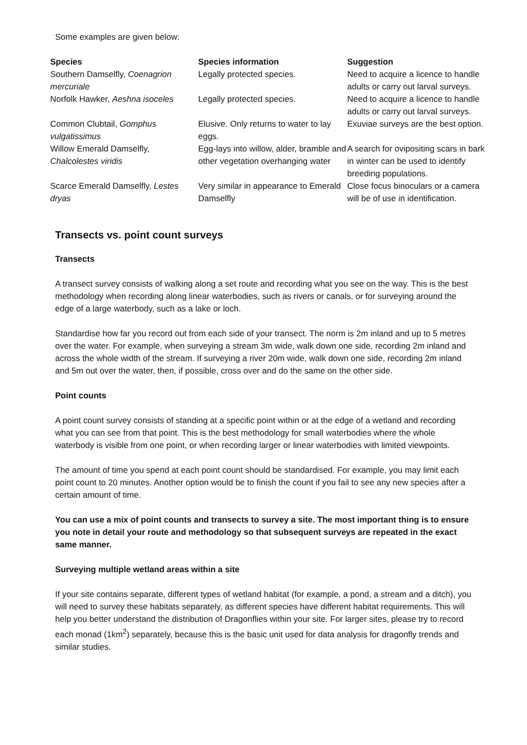Some examples are given below:
| Species | Species information | Suggestion |
| --- | --- | --- |
| Southern Damselfly, Coenagrion mercuriale | Legally protected species. | Need to acquire a licence to handle adults or carry out larval surveys. |
| Norfolk Hawker, Aeshna isoceles | Legally protected species. | Need to acquire a licence to handle adults or carry out larval surveys. |
| Common Clubtail, Gomphus vulgatissimus | Elusive. Only returns to water to lay eggs. | Exuviae surveys are the best option. |
| Willow Emerald Damselfly, Chalcolestes viridis | Egg-lays into willow, alder, bramble and other vegetation overhanging water | A search for ovipositing scars in bark in winter can be used to identify breeding populations. |
| Scarce Emerald Damselfly, Lestes dryas | Very similar in appearance to Emerald Damselfly | Close focus binoculars or a camera will be of use in identification. |
Transects vs. point count surveys
Transects
A transect survey consists of walking along a set route and recording what you see on the way. This is the best methodology when recording along linear waterbodies, such as rivers or canals, or for surveying around the edge of a large waterbody, such as a lake or loch.
Standardise how far you record out from each side of your transect. The norm is 2m inland and up to 5 metres over the water. For example, when surveying a stream 3m wide, walk down one side, recording 2m inland and across the whole width of the stream. If surveying a river 20m wide, walk down one side, recording 2m inland and 5m out over the water, then, if possible, cross over and do the same on the other side.
Point counts
A point count survey consists of standing at a specific point within or at the edge of a wetland and recording what you can see from that point. This is the best methodology for small waterbodies where the whole waterbody is visible from one point, or when recording larger or linear waterbodies with limited viewpoints.
The amount of time you spend at each point count should be standardised. For example, you may limit each point count to 20 minutes. Another option would be to finish the count if you fail to see any new species after a certain amount of time.
You can use a mix of point counts and transects to survey a site. The most important thing is to ensure you note in detail your route and methodology so that subsequent surveys are repeated in the exact same manner.
Surveying multiple wetland areas within a site
If your site contains separate, different types of wetland habitat (for example, a pond, a stream and a ditch), you will need to survey these habitats separately, as different species have different habitat requirements. This will help you better understand the distribution of Dragonflies within your site. For larger sites, please try to record each monad (1km<sup>2</sup>) separately, because this is the basic unit used for data analysis for dragonfly trends and similar studies.